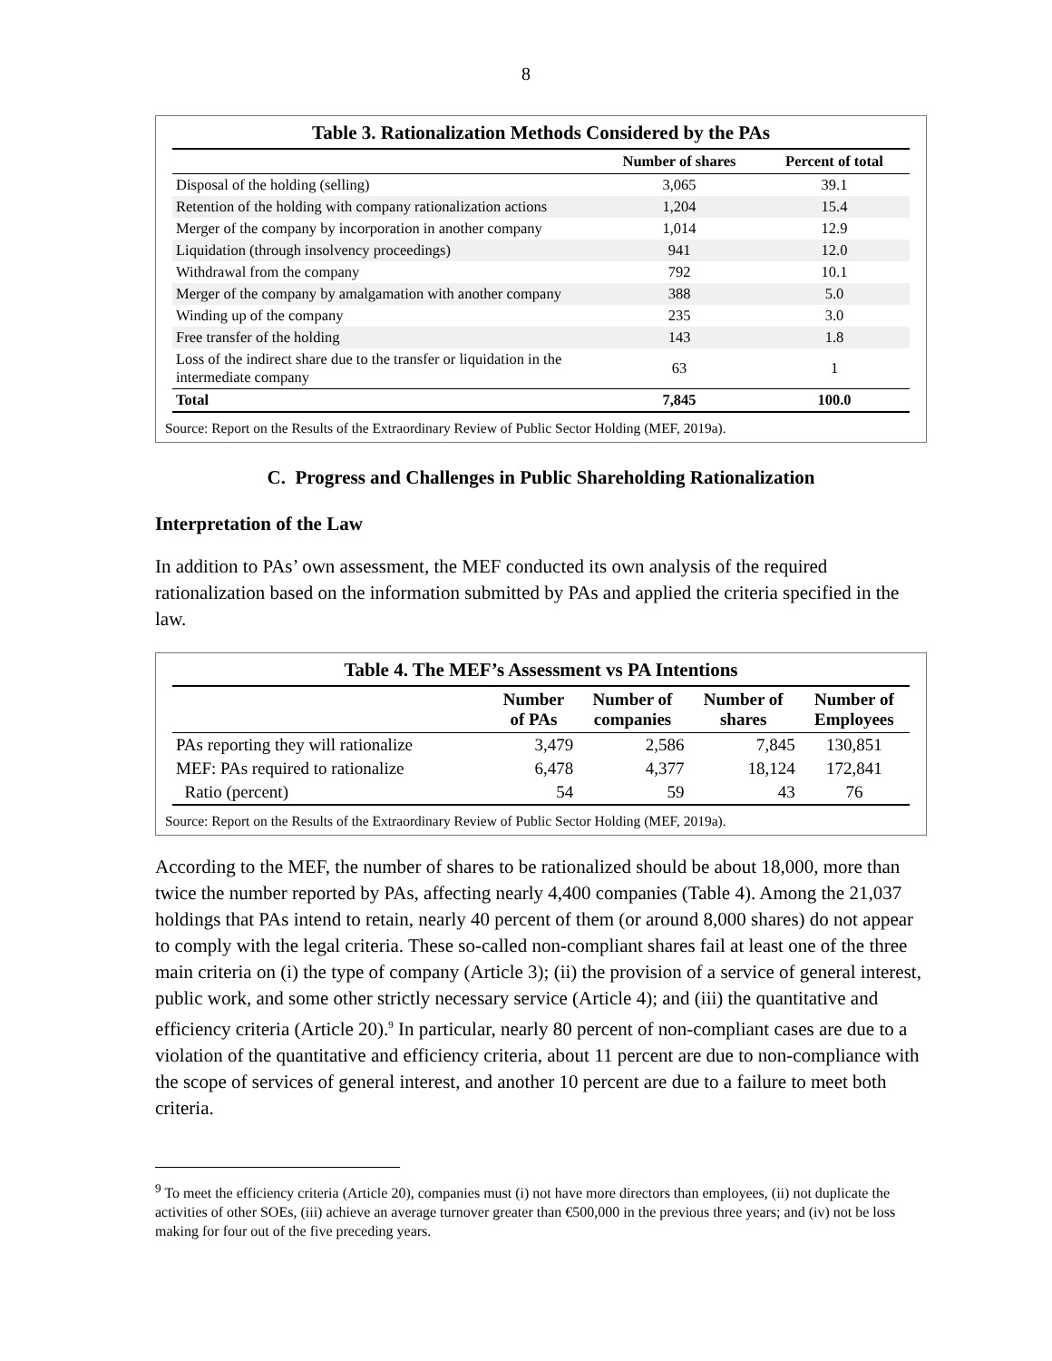8
Table 3. Rationalization Methods Considered by the PAs
| | Number of shares | Percent of total |
| --- | --- | --- |
| Disposal of the holding (selling) | 3,065 | 39.1 |
| Retention of the holding with company rationalization actions | 1,204 | 15.4 |
| Merger of the company by incorporation in another company | 1,014 | 12.9 |
| Liquidation (through insolvency proceedings) | 941 | 12.0 |
| Withdrawal from the company | 792 | 10.1 |
| Merger of the company by amalgamation with another company | 388 | 5.0 |
| Winding up of the company | 235 | 3.0 |
| Free transfer of the holding | 143 | 1.8 |
| Loss of the indirect share due to the transfer or liquidation in the intermediate company | 63 | 1 |
| Total | 7,845 | 100.0 |
Source: Report on the Results of the Extraordinary Review of Public Sector Holding (MEF, 2019a).
C. Progress and Challenges in Public Shareholding Rationalization
Interpretation of the Law
In addition to PAs’ own assessment, the MEF conducted its own analysis of the required rationalization based on the information submitted by PAs and applied the criteria specified in the law.
Table 4. The MEF’s Assessment vs PA Intentions
| | Number of PAs | Number of companies | Number of shares | Number of Employees |
| --- | --- | --- | --- | --- |
| PAs reporting they will rationalize | 3,479 | 2,586 | 7,845 | 130,851 |
| MEF: PAs required to rationalize | 6,478 | 4,377 | 18,124 | 172,841 |
| Ratio (percent) | 54 | 59 | 43 | 76 |
Source: Report on the Results of the Extraordinary Review of Public Sector Holding (MEF, 2019a).
According to the MEF, the number of shares to be rationalized should be about 18,000, more than twice the number reported by PAs, affecting nearly 4,400 companies (Table 4). Among the 21,037 holdings that PAs intend to retain, nearly 40 percent of them (or around 8,000 shares) do not appear to comply with the legal criteria. These so-called non-compliant shares fail at least one of the three main criteria on (i) the type of company (Article 3); (ii) the provision of a service of general interest, public work, and some other strictly necessary service (Article 4); and (iii) the quantitative and efficiency criteria (Article 20).<sup>9</sup> In particular, nearly 80 percent of non-compliant cases are due to a violation of the quantitative and efficiency criteria, about 11 percent are due to non-compliance with the scope of services of general interest, and another 10 percent are due to a failure to meet both criteria.
<sup>9</sup> To meet the efficiency criteria (Article 20), companies must (i) not have more directors than employees, (ii) not duplicate the activities of other SOEs, (iii) achieve an average turnover greater than €500,000 in the previous three years; and (iv) not be loss making for four out of the five preceding years.